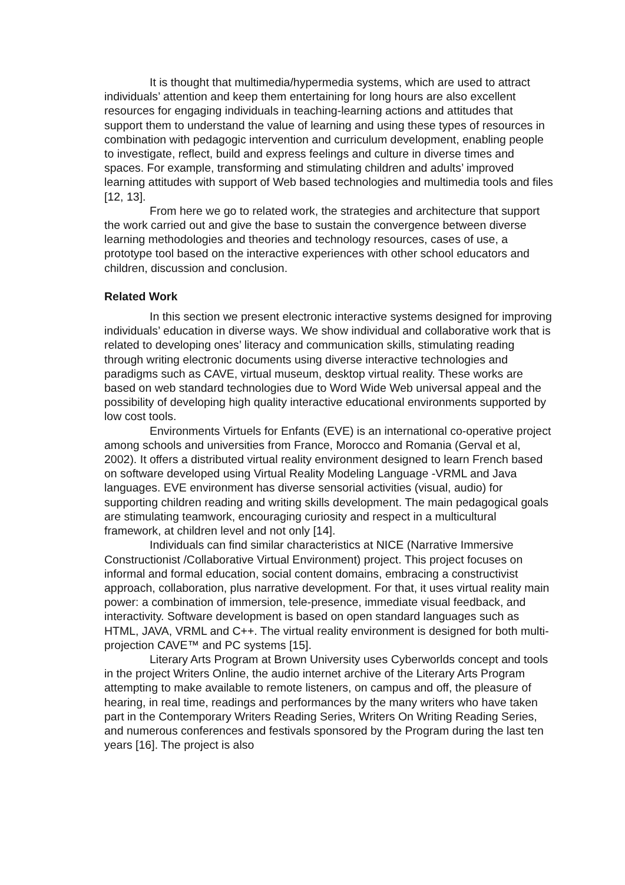It is thought that multimedia/hypermedia systems, which are used to attract individuals’ attention and keep them entertaining for long hours are also excellent resources for engaging individuals in teaching-learning actions and attitudes that support them to understand the value of learning and using these types of resources in combination with pedagogic intervention and curriculum development, enabling people to investigate, reflect, build and express feelings and culture in diverse times and spaces. For example, transforming and stimulating children and adults’ improved learning attitudes with support of Web based technologies and multimedia tools and files [12, 13].
From here we go to related work, the strategies and architecture that support the work carried out and give the base to sustain the convergence between diverse learning methodologies and theories and technology resources, cases of use, a prototype tool based on the interactive experiences with other school educators and children, discussion and conclusion.
Related Work
In this section we present electronic interactive systems designed for improving individuals’ education in diverse ways. We show individual and collaborative work that is related to developing ones’ literacy and communication skills, stimulating reading through writing electronic documents using diverse interactive technologies and paradigms such as CAVE, virtual museum, desktop virtual reality. These works are based on web standard technologies due to Word Wide Web universal appeal and the possibility of developing high quality interactive educational environments supported by low cost tools.
Environments Virtuels for Enfants (EVE) is an international co-operative project among schools and universities from France, Morocco and Romania (Gerval et al, 2002). It offers a distributed virtual reality environment designed to learn French based on software developed using Virtual Reality Modeling Language -VRML and Java languages. EVE environment has diverse sensorial activities (visual, audio) for supporting children reading and writing skills development. The main pedagogical goals are stimulating teamwork, encouraging curiosity and respect in a multicultural framework, at children level and not only [14].
Individuals can find similar characteristics at NICE (Narrative Immersive Constructionist /Collaborative Virtual Environment) project. This project focuses on informal and formal education, social content domains, embracing a constructivist approach, collaboration, plus narrative development. For that, it uses virtual reality main power: a combination of immersion, tele-presence, immediate visual feedback, and interactivity. Software development is based on open standard languages such as HTML, JAVA, VRML and C++. The virtual reality environment is designed for both multi-projection CAVE™ and PC systems [15].
Literary Arts Program at Brown University uses Cyberworlds concept and tools in the project Writers Online, the audio internet archive of the Literary Arts Program attempting to make available to remote listeners, on campus and off, the pleasure of hearing, in real time, readings and performances by the many writers who have taken part in the Contemporary Writers Reading Series, Writers On Writing Reading Series, and numerous conferences and festivals sponsored by the Program during the last ten years [16]. The project is also